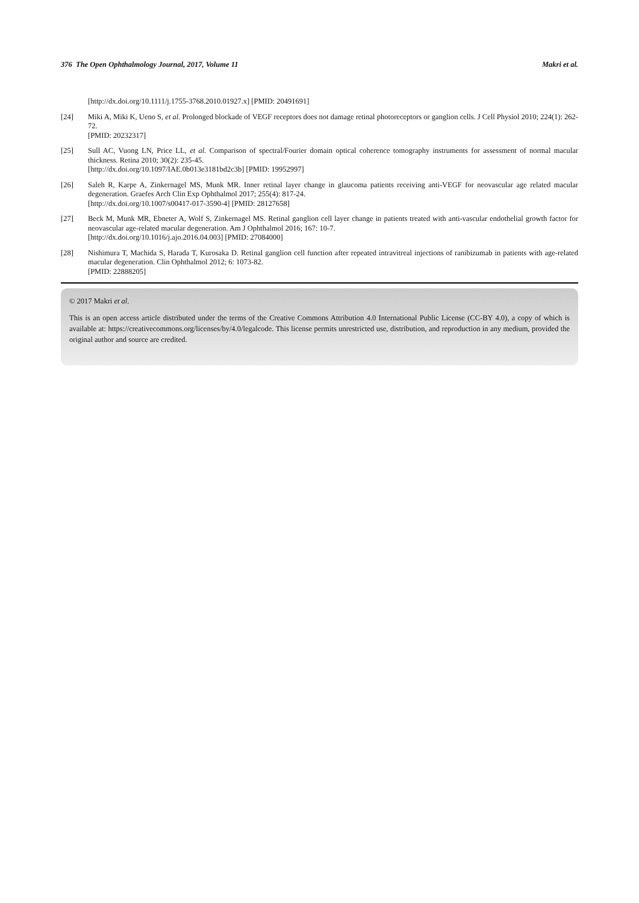376 The Open Ophthalmology Journal, 2017, Volume 11 Makri et al.
[http://dx.doi.org/10.1111/j.1755-3768.2010.01927.x] [PMID: 20491691]
[24] Miki A, Miki K, Ueno S, et al. Prolonged blockade of VEGF receptors does not damage retinal photoreceptors or ganglion cells. J Cell Physiol 2010; 224(1): 262-72.
[PMID: 20232317]
[25] Sull AC, Vuong LN, Price LL, et al. Comparison of spectral/Fourier domain optical coherence tomography instruments for assessment of normal macular thickness. Retina 2010; 30(2): 235-45.
[http://dx.doi.org/10.1097/IAE.0b013e3181bd2c3b] [PMID: 19952997]
[26] Saleh R, Karpe A, Zinkernagel MS, Munk MR. Inner retinal layer change in glaucoma patients receiving anti-VEGF for neovascular age related macular degeneration. Graefes Arch Clin Exp Ophthalmol 2017; 255(4): 817-24.
[http://dx.doi.org/10.1007/s00417-017-3590-4] [PMID: 28127658]
[27] Beck M, Munk MR, Ebneter A, Wolf S, Zinkernagel MS. Retinal ganglion cell layer change in patients treated with anti-vascular endothelial growth factor for neovascular age-related macular degeneration. Am J Ophthalmol 2016; 167: 10-7.
[http://dx.doi.org/10.1016/j.ajo.2016.04.003] [PMID: 27084000]
[28] Nishimura T, Machida S, Harada T, Kurosaka D. Retinal ganglion cell function after repeated intravitreal injections of ranibizumab in patients with age-related macular degeneration. Clin Ophthalmol 2012; 6: 1073-82.
[PMID: 22888205]
© 2017 Makri et al.
This is an open access article distributed under the terms of the Creative Commons Attribution 4.0 International Public License (CC-BY 4.0), a copy of which is available at: https://creativecommons.org/licenses/by/4.0/legalcode. This license permits unrestricted use, distribution, and reproduction in any medium, provided the original author and source are credited.